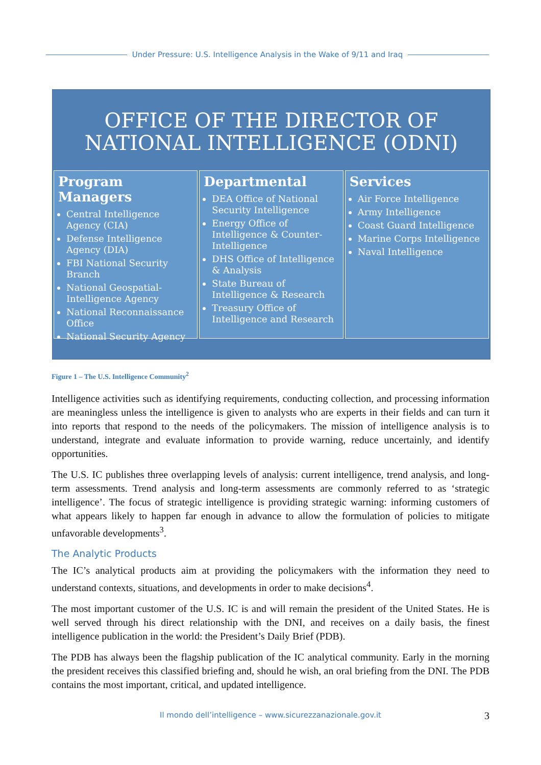Under Pressure: U.S. Intelligence Analysis in the Wake of 9/11 and Iraq
OFFICE OF THE DIRECTOR OF NATIONAL INTELLIGENCE (ODNI)
Program Managers
Central Intelligence Agency (CIA)
Defense Intelligence Agency (DIA)
FBI National Security Branch
National Geospatial-Intelligence Agency
National Reconnaissance Office
National Security Agency
Departmental
DEA Office of National Security Intelligence
Energy Office of Intelligence & Counter-Intelligence
DHS Office of Intelligence & Analysis
State Bureau of Intelligence & Research
Treasury Office of Intelligence and Research
Services
Air Force Intelligence
Army Intelligence
Coast Guard Intelligence
Marine Corps Intelligence
Naval Intelligence
Figure 1 – The U.S. Intelligence Community<sup>2</sup>
Intelligence activities such as identifying requirements, conducting collection, and processing information are meaningless unless the intelligence is given to analysts who are experts in their fields and can turn it into reports that respond to the needs of the policymakers. The mission of intelligence analysis is to understand, integrate and evaluate information to provide warning, reduce uncertainly, and identify opportunities.
The U.S. IC publishes three overlapping levels of analysis: current intelligence, trend analysis, and long-term assessments. Trend analysis and long-term assessments are commonly referred to as ‘strategic intelligence’. The focus of strategic intelligence is providing strategic warning: informing customers of what appears likely to happen far enough in advance to allow the formulation of policies to mitigate unfavorable developments<sup>3</sup>.
The Analytic Products
The IC’s analytical products aim at providing the policymakers with the information they need to understand contexts, situations, and developments in order to make decisions<sup>4</sup>.
The most important customer of the U.S. IC is and will remain the president of the United States. He is well served through his direct relationship with the DNI, and receives on a daily basis, the finest intelligence publication in the world: the President’s Daily Brief (PDB).
The PDB has always been the flagship publication of the IC analytical community. Early in the morning the president receives this classified briefing and, should he wish, an oral briefing from the DNI. The PDB contains the most important, critical, and updated intelligence.
Il mondo dell’intelligence – www.sicurezzanazionale.gov.it 3